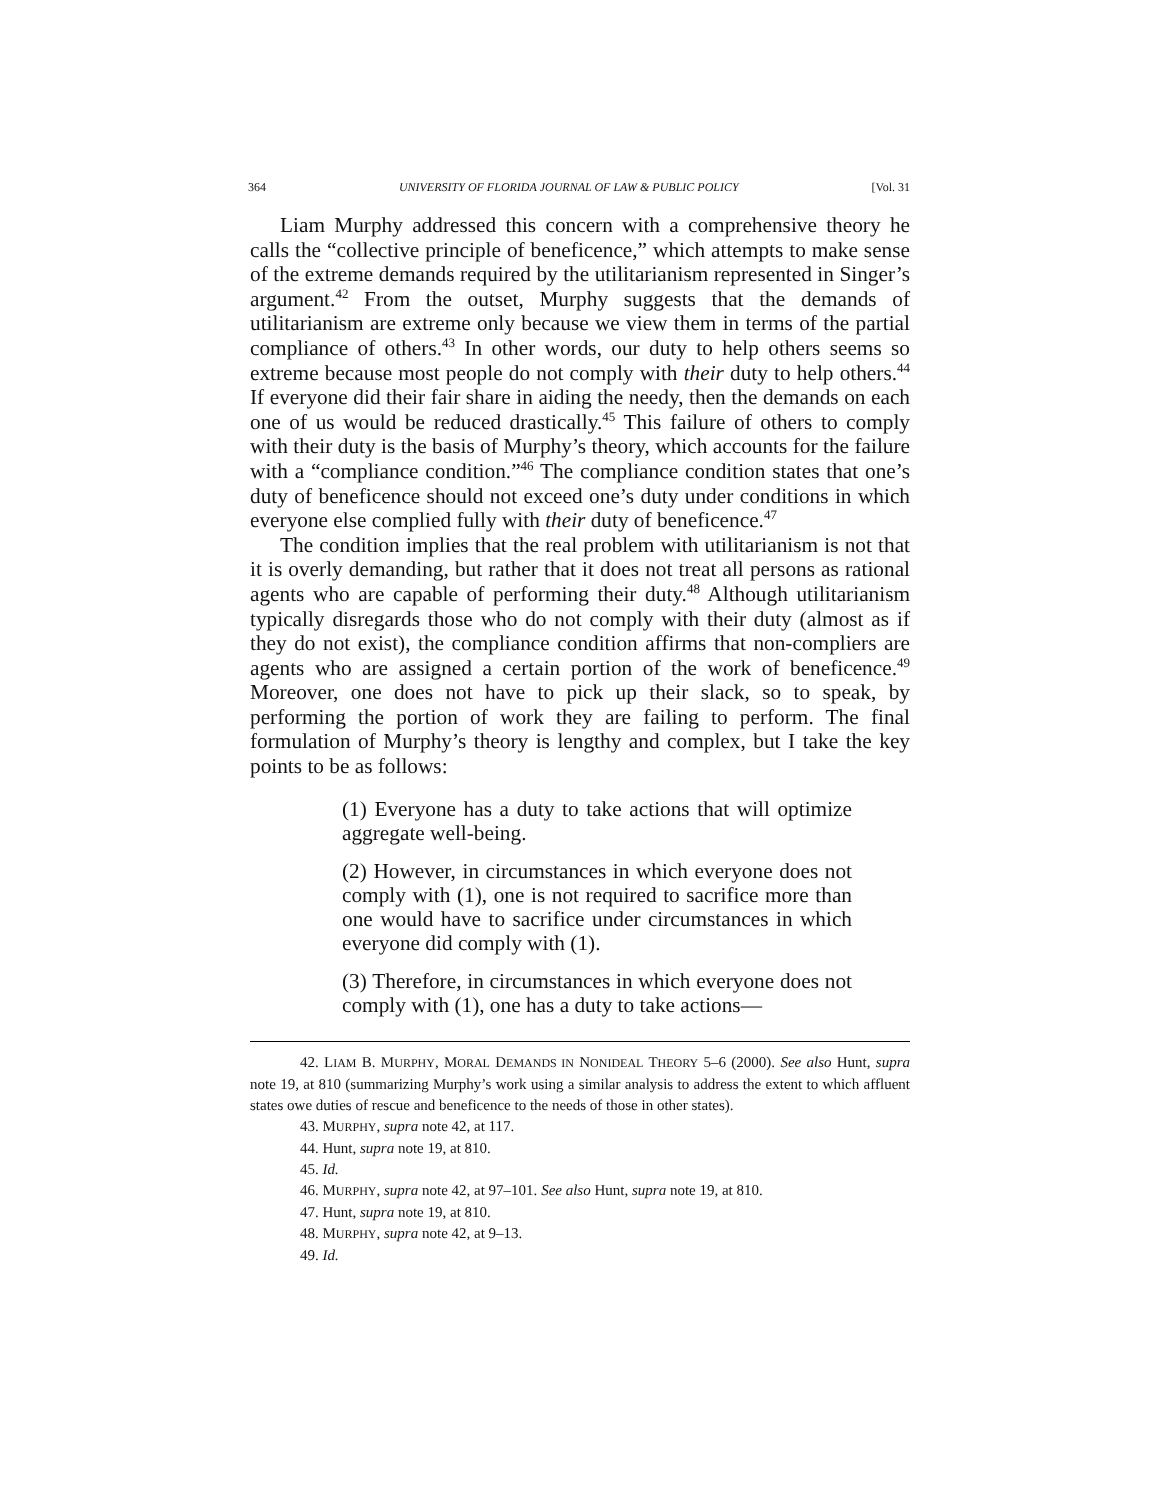364 UNIVERSITY OF FLORIDA JOURNAL OF LAW & PUBLIC POLICY [Vol. 31
Liam Murphy addressed this concern with a comprehensive theory he calls the “collective principle of beneficence,” which attempts to make sense of the extreme demands required by the utilitarianism represented in Singer’s argument.<sup>42</sup> From the outset, Murphy suggests that the demands of utilitarianism are extreme only because we view them in terms of the partial compliance of others.<sup>43</sup> In other words, our duty to help others seems so extreme because most people do not comply with their duty to help others.<sup>44</sup> If everyone did their fair share in aiding the needy, then the demands on each one of us would be reduced drastically.<sup>45</sup> This failure of others to comply with their duty is the basis of Murphy’s theory, which accounts for the failure with a “compliance condition.”<sup>46</sup> The compliance condition states that one’s duty of beneficence should not exceed one’s duty under conditions in which everyone else complied fully with their duty of beneficence.<sup>47</sup>
The condition implies that the real problem with utilitarianism is not that it is overly demanding, but rather that it does not treat all persons as rational agents who are capable of performing their duty.<sup>48</sup> Although utilitarianism typically disregards those who do not comply with their duty (almost as if they do not exist), the compliance condition affirms that non-compliers are agents who are assigned a certain portion of the work of beneficence.<sup>49</sup> Moreover, one does not have to pick up their slack, so to speak, by performing the portion of work they are failing to perform. The final formulation of Murphy’s theory is lengthy and complex, but I take the key points to be as follows:
(1) Everyone has a duty to take actions that will optimize aggregate well-being.
(2) However, in circumstances in which everyone does not comply with (1), one is not required to sacrifice more than one would have to sacrifice under circumstances in which everyone did comply with (1).
(3) Therefore, in circumstances in which everyone does not comply with (1), one has a duty to take actions—
42. LIAM B. MURPHY, MORAL DEMANDS IN NONIDEAL THEORY 5–6 (2000). See also Hunt, supra note 19, at 810 (summarizing Murphy’s work using a similar analysis to address the extent to which affluent states owe duties of rescue and beneficence to the needs of those in other states).
43. MURPHY, supra note 42, at 117.
44. Hunt, supra note 19, at 810.
45. Id.
46. MURPHY, supra note 42, at 97–101. See also Hunt, supra note 19, at 810.
47. Hunt, supra note 19, at 810.
48. MURPHY, supra note 42, at 9–13.
49. Id.